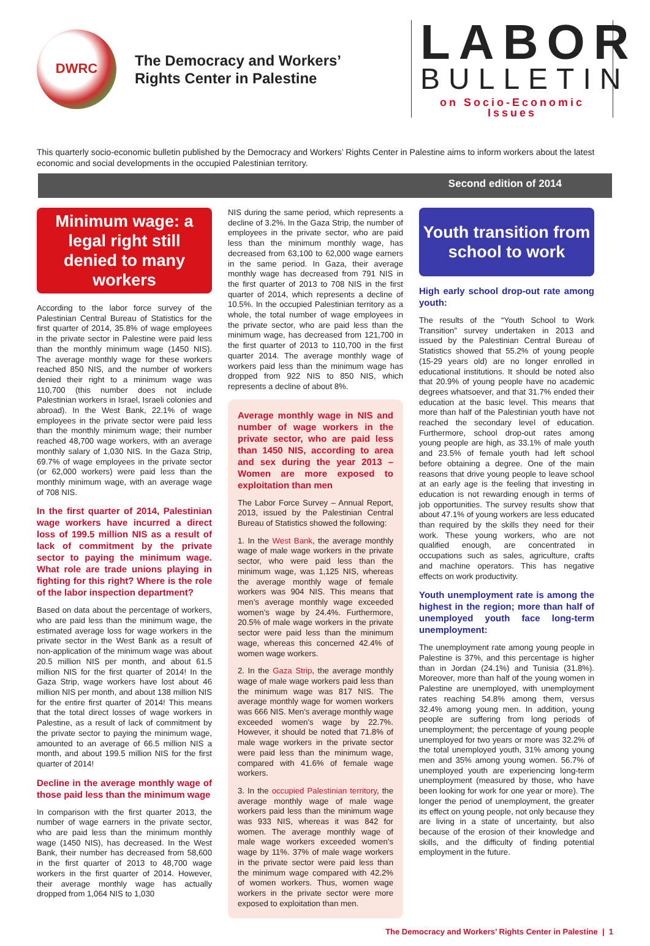DWRC
The Democracy and Workers’
Rights Center in Palestine
LABOR
BULLETIN
on Socio-Economic Issues
This quarterly socio-economic bulletin published by the Democracy and Workers’ Rights Center in Palestine aims to inform workers about the latest economic and social developments in the occupied Palestinian territory.
Second edition of 2014
Minimum wage: a legal right still denied to many workers
According to the labor force survey of the Palestinian Central Bureau of Statistics for the first quarter of 2014, 35.8% of wage employees in the private sector in Palestine were paid less than the monthly minimum wage (1450 NIS). The average monthly wage for these workers reached 850 NIS, and the number of workers denied their right to a minimum wage was 110,700 (this number does not include Palestinian workers in Israel, Israeli colonies and abroad). In the West Bank, 22.1% of wage employees in the private sector were paid less than the monthly minimum wage; their number reached 48,700 wage workers, with an average monthly salary of 1,030 NIS. In the Gaza Strip, 69.7% of wage employees in the private sector (or 62,000 workers) were paid less than the monthly minimum wage, with an average wage of 708 NIS.
In the first quarter of 2014, Palestinian wage workers have incurred a direct loss of 199.5 million NIS as a result of lack of commitment by the private sector to paying the minimum wage. What role are trade unions playing in fighting for this right? Where is the role of the labor inspection department?
Based on data about the percentage of workers, who are paid less than the minimum wage, the estimated average loss for wage workers in the private sector in the West Bank as a result of non-application of the minimum wage was about 20.5 million NIS per month, and about 61.5 million NIS for the first quarter of 2014! In the Gaza Strip, wage workers have lost about 46 million NIS per month, and about 138 million NIS for the entire first quarter of 2014! This means that the total direct losses of wage workers in Palestine, as a result of lack of commitment by the private sector to paying the minimum wage, amounted to an average of 66.5 million NIS a month, and about 199.5 million NIS for the first quarter of 2014!
Decline in the average monthly wage of those paid less than the minimum wage
In comparison with the first quarter 2013, the number of wage earners in the private sector, who are paid less than the minimum monthly wage (1450 NIS), has decreased. In the West Bank, their number has decreased from 58,600 in the first quarter of 2013 to 48,700 wage workers in the first quarter of 2014. However, their average monthly wage has actually dropped from 1,064 NIS to 1,030
NIS during the same period, which represents a decline of 3.2%. In the Gaza Strip, the number of employees in the private sector, who are paid less than the minimum monthly wage, has decreased from 63,100 to 62,000 wage earners in the same period. In Gaza, their average monthly wage has decreased from 791 NIS in the first quarter of 2013 to 708 NIS in the first quarter of 2014, which represents a decline of 10.5%. In the occupied Palestinian territory as a whole, the total number of wage employees in the private sector, who are paid less than the minimum wage, has decreased from 121,700 in the first quarter of 2013 to 110,700 in the first quarter 2014. The average monthly wage of workers paid less than the minimum wage has dropped from 922 NIS to 850 NIS, which represents a decline of about 8%.
Average monthly wage in NIS and number of wage workers in the private sector, who are paid less than 1450 NIS, according to area and sex during the year 2013 – Women are more exposed to exploitation than men
The Labor Force Survey – Annual Report, 2013, issued by the Palestinian Central Bureau of Statistics showed the following:
1. In the West Bank, the average monthly wage of male wage workers in the private sector, who were paid less than the minimum wage, was 1,125 NIS, whereas the average monthly wage of female workers was 904 NIS. This means that men’s average monthly wage exceeded women’s wage by 24.4%. Furthermore, 20.5% of male wage workers in the private sector were paid less than the minimum wage, whereas this concerned 42.4% of women wage workers.
2. In the Gaza Strip, the average monthly wage of male wage workers paid less than the minimum wage was 817 NIS. The average monthly wage for women workers was 666 NIS. Men’s average monthly wage exceeded women’s wage by 22.7%. However, it should be noted that 71.8% of male wage workers in the private sector were paid less than the minimum wage, compared with 41.6% of female wage workers.
3. In the occupied Palestinian territory, the average monthly wage of male wage workers paid less than the minimum wage was 933 NIS, whereas it was 842 for women. The average monthly wage of male wage workers exceeded women’s wage by 11%. 37% of male wage workers in the private sector were paid less than the minimum wage compared with 42.2% of women workers. Thus, women wage workers in the private sector were more exposed to exploitation than men.
Youth transition from school to work
High early school drop-out rate among youth:
The results of the “Youth School to Work Transition” survey undertaken in 2013 and issued by the Palestinian Central Bureau of Statistics showed that 55.2% of young people (15-29 years old) are no longer enrolled in educational institutions. It should be noted also that 20.9% of young people have no academic degrees whatsoever, and that 31.7% ended their education at the basic level. This means that more than half of the Palestinian youth have not reached the secondary level of education. Furthermore, school drop-out rates among young people are high, as 33.1% of male youth and 23.5% of female youth had left school before obtaining a degree. One of the main reasons that drive young people to leave school at an early age is the feeling that investing in education is not rewarding enough in terms of job opportunities. The survey results show that about 47.1% of young workers are less educated than required by the skills they need for their work. These young workers, who are not qualified enough, are concentrated in occupations such as sales, agriculture, crafts and machine operators. This has negative effects on work productivity.
Youth unemployment rate is among the highest in the region; more than half of unemployed youth face long-term unemployment:
The unemployment rate among young people in Palestine is 37%, and this percentage is higher than in Jordan (24.1%) and Tunisia (31.8%). Moreover, more than half of the young women in Palestine are unemployed, with unemployment rates reaching 54.8% among them, versus 32.4% among young men. In addition, young people are suffering from long periods of unemployment; the percentage of young people unemployed for two years or more was 32.2% of the total unemployed youth, 31% among young men and 35% among young women. 56.7% of unemployed youth are experiencing long-term unemployment (measured by those, who have been looking for work for one year or more). The longer the period of unemployment, the greater its effect on young people, not only because they are living in a state of uncertainty, but also because of the erosion of their knowledge and skills, and the difficulty of finding potential employment in the future.
The Democracy and Workers’ Rights Center in Palestine | 1